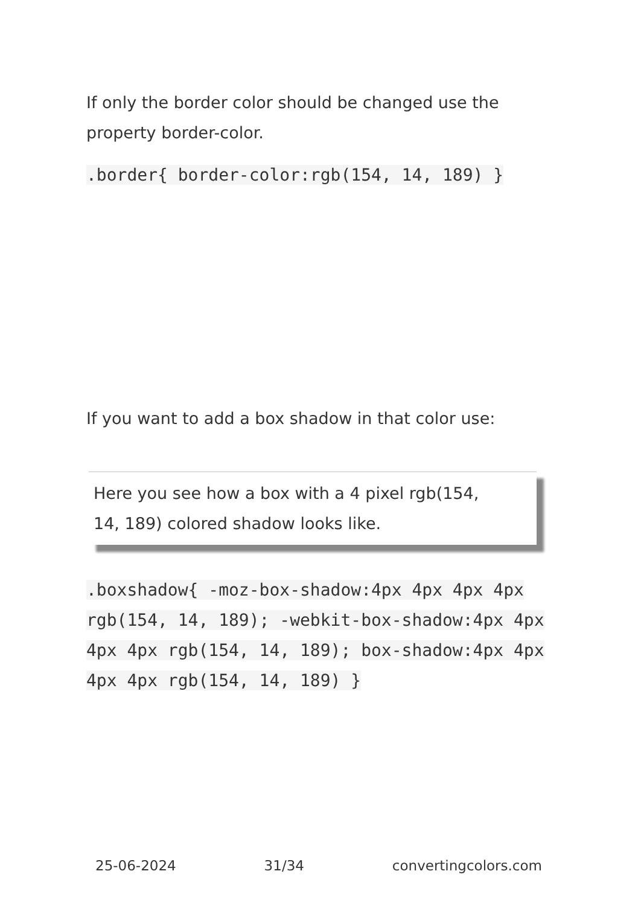If only the border color should be changed use the property border-color.
.border{ border-color:rgb(154, 14, 189) }
If you want to add a box shadow in that color use:
Here you see how a box with a 4 pixel rgb(154, 14, 189) colored shadow looks like.
.boxshadow{ -moz-box-shadow:4px 4px 4px 4px rgb(154, 14, 189); -webkit-box-shadow:4px 4px 4px 4px rgb(154, 14, 189); box-shadow:4px 4px 4px 4px rgb(154, 14, 189) }
25-06-2024 31/34 convertingcolors.com